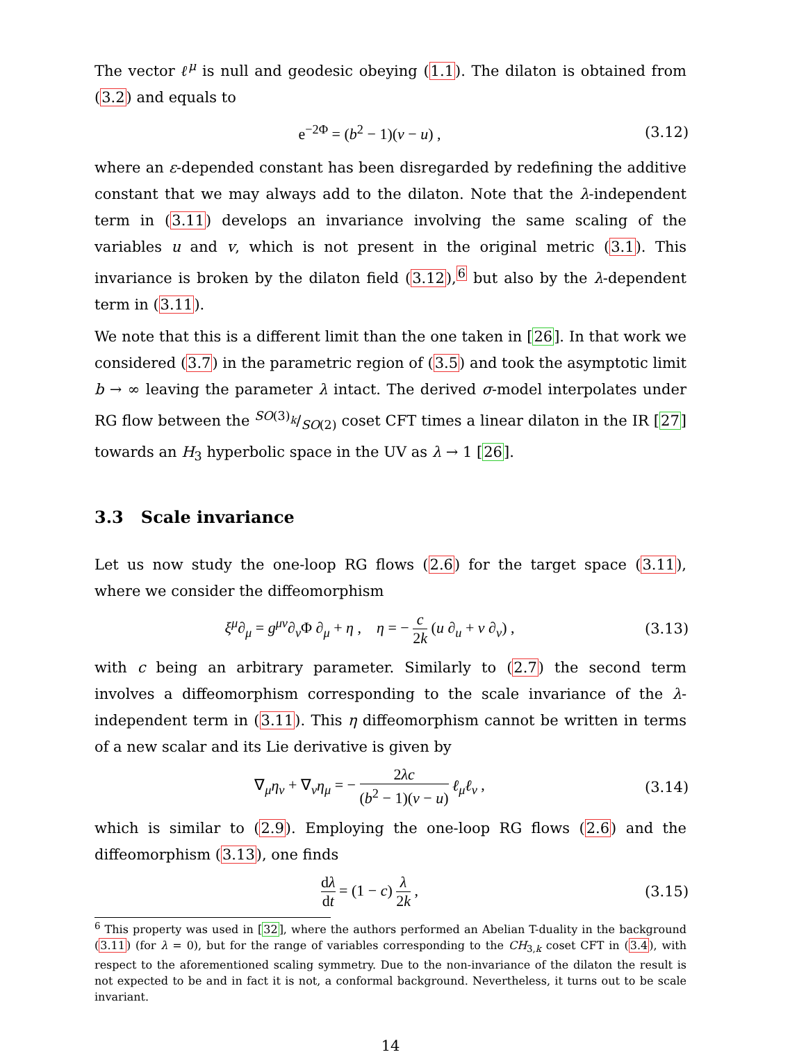The vector ℓ<sup>μ</sup> is null and geodesic obeying (1.1). The dilaton is obtained from (3.2) and equals to
e<sup>−2Φ</sup> = (b<sup>2</sup> − 1)(v − u) ,
(3.12)
where an ε-depended constant has been disregarded by redefining the additive constant that we may always add to the dilaton. Note that the λ-independent term in (3.11) develops an invariance involving the same scaling of the variables u and v, which is not present in the original metric (3.1). This invariance is broken by the dilaton field (3.12),<sup>6</sup> but also by the λ-dependent term in (3.11).
We note that this is a different limit than the one taken in [26]. In that work we considered (3.7) in the parametric region of (3.5) and took the asymptotic limit b → ∞ leaving the parameter λ intact. The derived σ-model interpolates under RG flow between the SO(3)<sub>k</sub>/SO(2) coset CFT times a linear dilaton in the IR [27] towards an H<sub>3</sub> hyperbolic space in the UV as λ → 1 [26].
3.3 Scale invariance
Let us now study the one-loop RG flows (2.6) for the target space (3.11), where we consider the diffeomorphism
ξ<sup>μ</sup>∂<sub>μ</sub> = g<sup>μν</sup>∂<sub>ν</sub>Φ ∂<sub>μ</sub> + η , η = − c 2k (u ∂<sub>u</sub> + v ∂<sub>v</sub>) ,
(3.13)
with c being an arbitrary parameter. Similarly to (2.7) the second term involves a diffeomorphism corresponding to the scale invariance of the λ-independent term in (3.11). This η diffeomorphism cannot be written in terms of a new scalar and its Lie derivative is given by
∇<sub>μ</sub>η<sub>ν</sub> + ∇<sub>ν</sub>η<sub>μ</sub> = − 2λc (b<sup>2</sup> − 1)(v − u) ℓ<sub>μ</sub>ℓ<sub>ν</sub> ,
(3.14)
which is similar to (2.9). Employing the one-loop RG flows (2.6) and the diffeomorphism (3.13), one finds
dλ dt = (1 − c) λ 2k ,
(3.15)
<sup>6</sup> This property was used in [32], where the authors performed an Abelian T-duality in the background (3.11) (for λ = 0), but for the range of variables corresponding to the CH<sub>3,k</sub> coset CFT in (3.4), with respect to the aforementioned scaling symmetry. Due to the non-invariance of the dilaton the result is not expected to be and in fact it is not, a conformal background. Nevertheless, it turns out to be scale invariant.
14